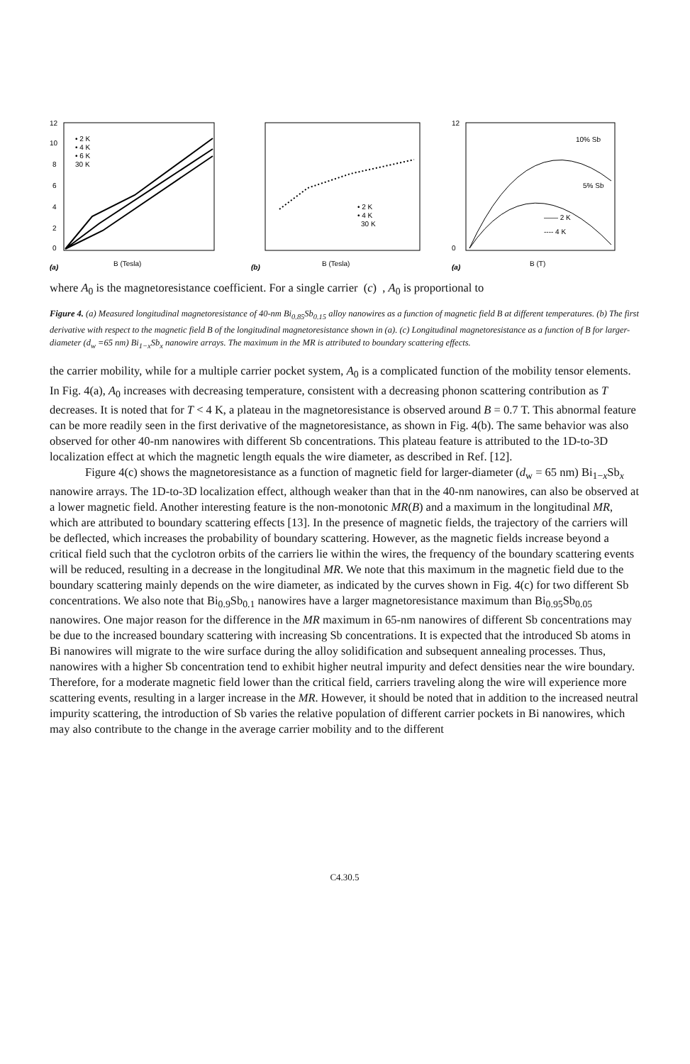12
10
8
6
4
2
0
• 2 K
• 4 K
• 6 K
30 K
(a)
B (Tesla)
• 2 K
• 4 K
30 K
(b)
B (Tesla)
10% Sb
5% Sb
—— 2 K
---- 4 K
12
0
(a)
B (T)
where A<sub>0</sub> is the magnetoresistance coefficient. For a single carrier (c) , A<sub>0</sub> is proportional to
Figure 4. (a) Measured longitudinal magnetoresistance of 40-nm Bi<sub>0.85</sub>Sb<sub>0.15</sub> alloy nanowires as a function of magnetic field B at different temperatures. (b) The first derivative with respect to the magnetic field B of the longitudinal magnetoresistance shown in (a). (c) Longitudinal magnetoresistance as a function of B for larger-diameter (d<sub>w</sub> =65 nm) Bi<sub>1−x</sub>Sb<sub>x</sub> nanowire arrays. The maximum in the MR is attributed to boundary scattering effects.
the carrier mobility, while for a multiple carrier pocket system, A<sub>0</sub> is a complicated function of the mobility tensor elements. In Fig. 4(a), A<sub>0</sub> increases with decreasing temperature, consistent with a decreasing phonon scattering contribution as T decreases. It is noted that for T < 4 K, a plateau in the magnetoresistance is observed around B = 0.7 T. This abnormal feature can be more readily seen in the first derivative of the magnetoresistance, as shown in Fig. 4(b). The same behavior was also observed for other 40-nm nanowires with different Sb concentrations. This plateau feature is attributed to the 1D-to-3D localization effect at which the magnetic length equals the wire diameter, as described in Ref. [12].
Figure 4(c) shows the magnetoresistance as a function of magnetic field for larger-diameter (d<sub>w</sub> = 65 nm) Bi<sub>1−x</sub>Sb<sub>x</sub> nanowire arrays. The 1D-to-3D localization effect, although weaker than that in the 40-nm nanowires, can also be observed at a lower magnetic field. Another interesting feature is the non-monotonic MR(B) and a maximum in the longitudinal MR, which are attributed to boundary scattering effects [13]. In the presence of magnetic fields, the trajectory of the carriers will be deflected, which increases the probability of boundary scattering. However, as the magnetic fields increase beyond a critical field such that the cyclotron orbits of the carriers lie within the wires, the frequency of the boundary scattering events will be reduced, resulting in a decrease in the longitudinal MR. We note that this maximum in the magnetic field due to the boundary scattering mainly depends on the wire diameter, as indicated by the curves shown in Fig. 4(c) for two different Sb concentrations. We also note that Bi<sub>0.9</sub>Sb<sub>0.1</sub> nanowires have a larger magnetoresistance maximum than Bi<sub>0.95</sub>Sb<sub>0.05</sub> nanowires. One major reason for the difference in the MR maximum in 65-nm nanowires of different Sb concentrations may be due to the increased boundary scattering with increasing Sb concentrations. It is expected that the introduced Sb atoms in Bi nanowires will migrate to the wire surface during the alloy solidification and subsequent annealing processes. Thus, nanowires with a higher Sb concentration tend to exhibit higher neutral impurity and defect densities near the wire boundary. Therefore, for a moderate magnetic field lower than the critical field, carriers traveling along the wire will experience more scattering events, resulting in a larger increase in the MR. However, it should be noted that in addition to the increased neutral impurity scattering, the introduction of Sb varies the relative population of different carrier pockets in Bi nanowires, which may also contribute to the change in the average carrier mobility and to the different
C4.30.5